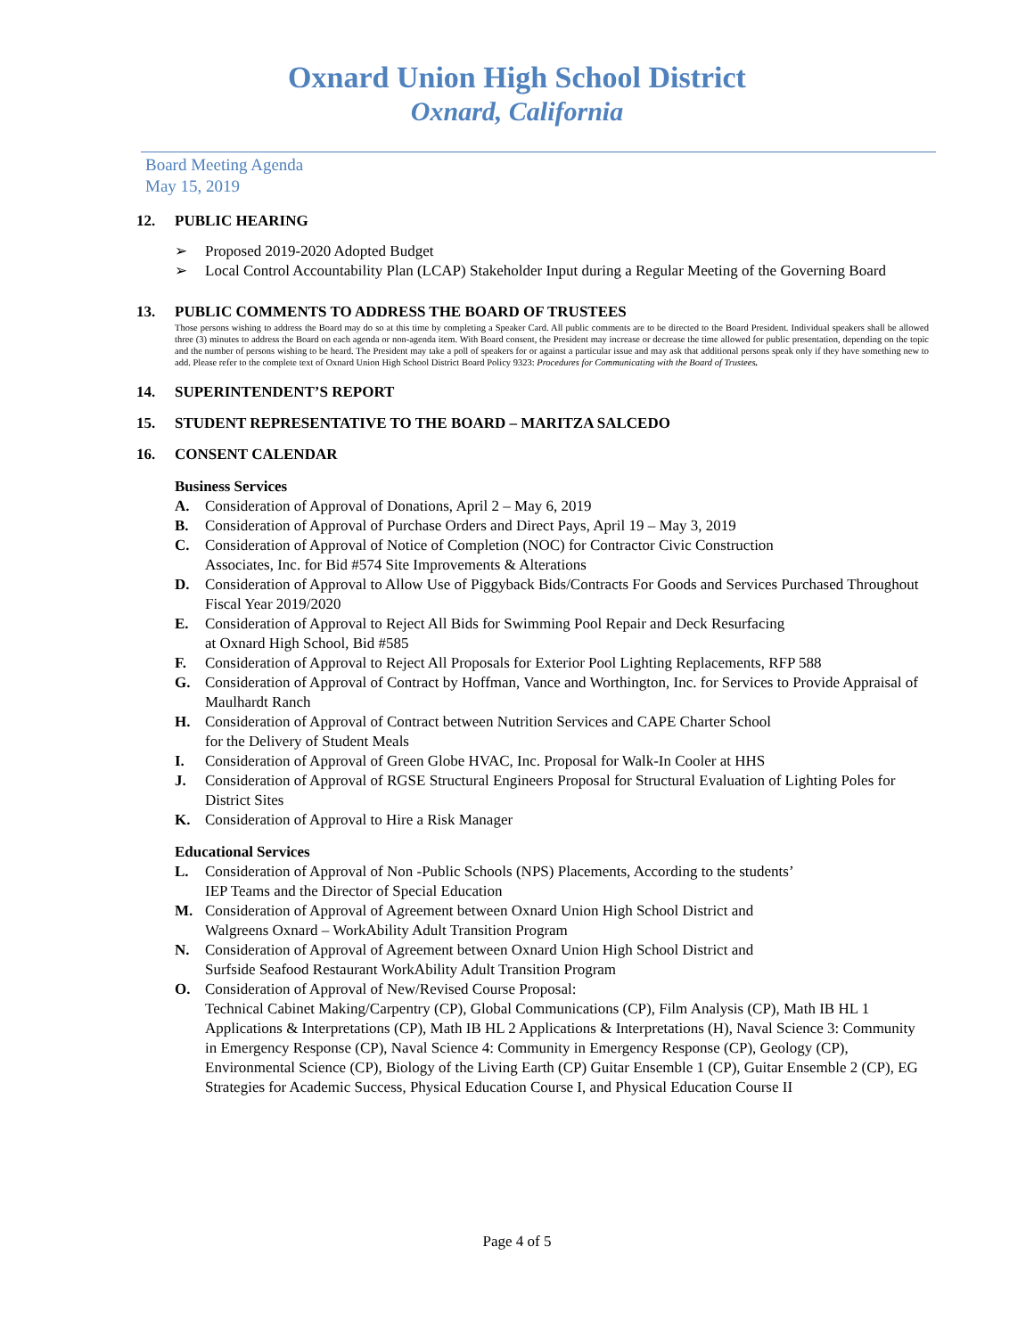Oxnard Union High School District
Oxnard, California
Board Meeting Agenda
May 15, 2019
12. PUBLIC HEARING
➢ Proposed 2019-2020 Adopted Budget
➢ Local Control Accountability Plan (LCAP) Stakeholder Input during a Regular Meeting of the Governing Board
13. PUBLIC COMMENTS TO ADDRESS THE BOARD OF TRUSTEES
Those persons wishing to address the Board may do so at this time by completing a Speaker Card. All public comments are to be directed to the Board President. Individual speakers shall be allowed three (3) minutes to address the Board on each agenda or non-agenda item. With Board consent, the President may increase or decrease the time allowed for public presentation, depending on the topic and the number of persons wishing to be heard. The President may take a poll of speakers for or against a particular issue and may ask that additional persons speak only if they have something new to add. Please refer to the complete text of Oxnard Union High School District Board Policy 9323: Procedures for Communicating with the Board of Trustees.
14. SUPERINTENDENT’S REPORT
15. STUDENT REPRESENTATIVE TO THE BOARD – MARITZA SALCEDO
16. CONSENT CALENDAR
Business Services
A. Consideration of Approval of Donations, April 2 – May 6, 2019
B. Consideration of Approval of Purchase Orders and Direct Pays, April 19 – May 3, 2019
C. Consideration of Approval of Notice of Completion (NOC) for Contractor Civic Construction
Associates, Inc. for Bid #574 Site Improvements & Alterations
D. Consideration of Approval to Allow Use of Piggyback Bids/Contracts For Goods and Services Purchased Throughout Fiscal Year 2019/2020
E. Consideration of Approval to Reject All Bids for Swimming Pool Repair and Deck Resurfacing
at Oxnard High School, Bid #585
F. Consideration of Approval to Reject All Proposals for Exterior Pool Lighting Replacements, RFP 588
G. Consideration of Approval of Contract by Hoffman, Vance and Worthington, Inc. for Services to Provide Appraisal of Maulhardt Ranch
H. Consideration of Approval of Contract between Nutrition Services and CAPE Charter School
for the Delivery of Student Meals
I. Consideration of Approval of Green Globe HVAC, Inc. Proposal for Walk-In Cooler at HHS
J. Consideration of Approval of RGSE Structural Engineers Proposal for Structural Evaluation of Lighting Poles for District Sites
K. Consideration of Approval to Hire a Risk Manager
Educational Services
L. Consideration of Approval of Non -Public Schools (NPS) Placements, According to the students’
IEP Teams and the Director of Special Education
M. Consideration of Approval of Agreement between Oxnard Union High School District and
Walgreens Oxnard – WorkAbility Adult Transition Program
N. Consideration of Approval of Agreement between Oxnard Union High School District and
Surfside Seafood Restaurant WorkAbility Adult Transition Program
O. Consideration of Approval of New/Revised Course Proposal:
Technical Cabinet Making/Carpentry (CP), Global Communications (CP), Film Analysis (CP), Math IB HL 1 Applications & Interpretations (CP), Math IB HL 2 Applications & Interpretations (H), Naval Science 3: Community in Emergency Response (CP), Naval Science 4: Community in Emergency Response (CP), Geology (CP), Environmental Science (CP), Biology of the Living Earth (CP) Guitar Ensemble 1 (CP), Guitar Ensemble 2 (CP), EG Strategies for Academic Success, Physical Education Course I, and Physical Education Course II
Page 4 of 5